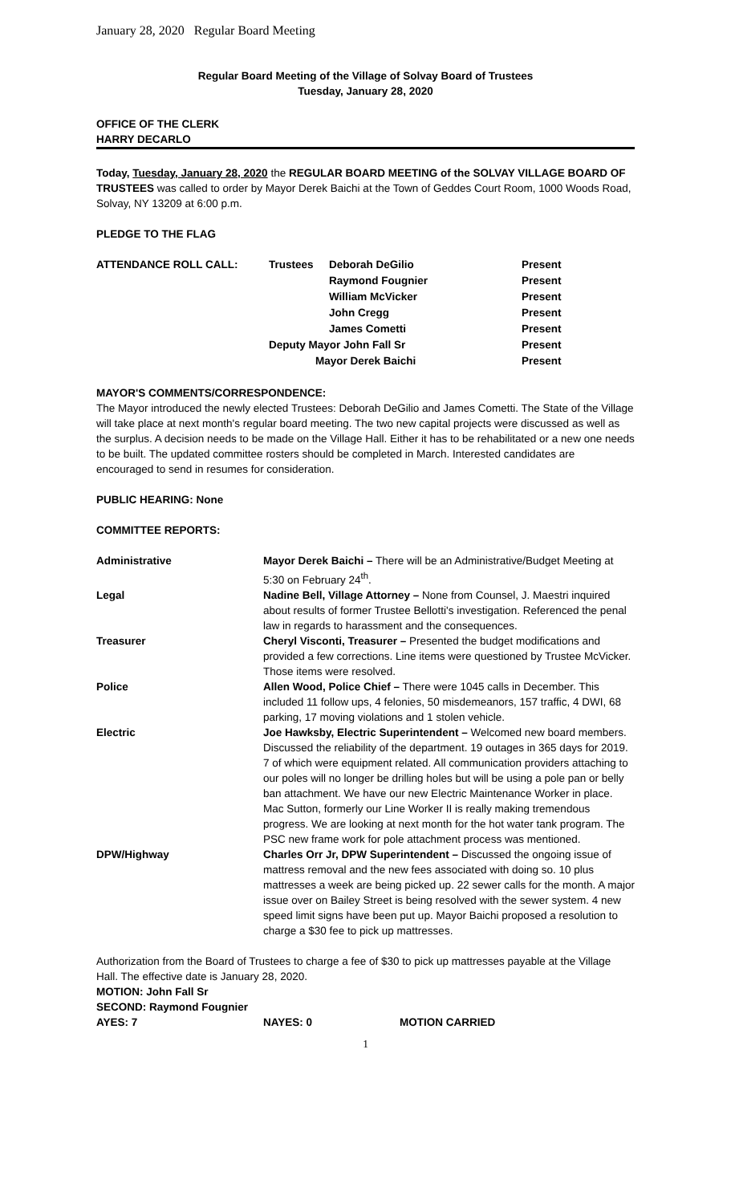January 28, 2020 Regular Board Meeting
Regular Board Meeting of the Village of Solvay Board of Trustees
Tuesday, January 28, 2020
OFFICE OF THE CLERK
HARRY DECARLO
Today, Tuesday, January 28, 2020 the REGULAR BOARD MEETING of the SOLVAY VILLAGE BOARD OF TRUSTEES was called to order by Mayor Derek Baichi at the Town of Geddes Court Room, 1000 Woods Road, Solvay, NY 13209 at 6:00 p.m.
PLEDGE TO THE FLAG
| ATTENDANCE ROLL CALL: | Trustees | Deborah DeGilio | Present |
| | | Raymond Fougnier | Present |
| | | William McVicker | Present |
| | | John Cregg | Present |
| | | James Cometti | Present |
| | Deputy Mayor John Fall Sr | | Present |
| | Mayor Derek Baichi | | Present |
MAYOR'S COMMENTS/CORRESPONDENCE:
The Mayor introduced the newly elected Trustees: Deborah DeGilio and James Cometti. The State of the Village will take place at next month's regular board meeting. The two new capital projects were discussed as well as the surplus. A decision needs to be made on the Village Hall. Either it has to be rehabilitated or a new one needs to be built. The updated committee rosters should be completed in March. Interested candidates are encouraged to send in resumes for consideration.
PUBLIC HEARING: None
COMMITTEE REPORTS:
| Administrative | Mayor Derek Baichi – There will be an Administrative/Budget Meeting at 5:30 on February 24<sup>th</sup>. |
| Legal | Nadine Bell, Village Attorney – None from Counsel, J. Maestri inquired about results of former Trustee Bellotti's investigation. Referenced the penal law in regards to harassment and the consequences. |
| Treasurer | Cheryl Visconti, Treasurer – Presented the budget modifications and provided a few corrections. Line items were questioned by Trustee McVicker. Those items were resolved. |
| Police | Allen Wood, Police Chief – There were 1045 calls in December. This included 11 follow ups, 4 felonies, 50 misdemeanors, 157 traffic, 4 DWI, 68 parking, 17 moving violations and 1 stolen vehicle. |
| Electric | Joe Hawksby, Electric Superintendent – Welcomed new board members. Discussed the reliability of the department. 19 outages in 365 days for 2019. 7 of which were equipment related. All communication providers attaching to our poles will no longer be drilling holes but will be using a pole pan or belly ban attachment. We have our new Electric Maintenance Worker in place. Mac Sutton, formerly our Line Worker II is really making tremendous progress. We are looking at next month for the hot water tank program. The PSC new frame work for pole attachment process was mentioned. |
| DPW/Highway | Charles Orr Jr, DPW Superintendent – Discussed the ongoing issue of mattress removal and the new fees associated with doing so. 10 plus mattresses a week are being picked up. 22 sewer calls for the month. A major issue over on Bailey Street is being resolved with the sewer system. 4 new speed limit signs have been put up. Mayor Baichi proposed a resolution to charge a $30 fee to pick up mattresses. |
Authorization from the Board of Trustees to charge a fee of $30 to pick up mattresses payable at the Village Hall. The effective date is January 28, 2020.
MOTION: John Fall Sr
SECOND: Raymond Fougnier
| AYES: 7 | NAYES: 0 | MOTION CARRIED |
1